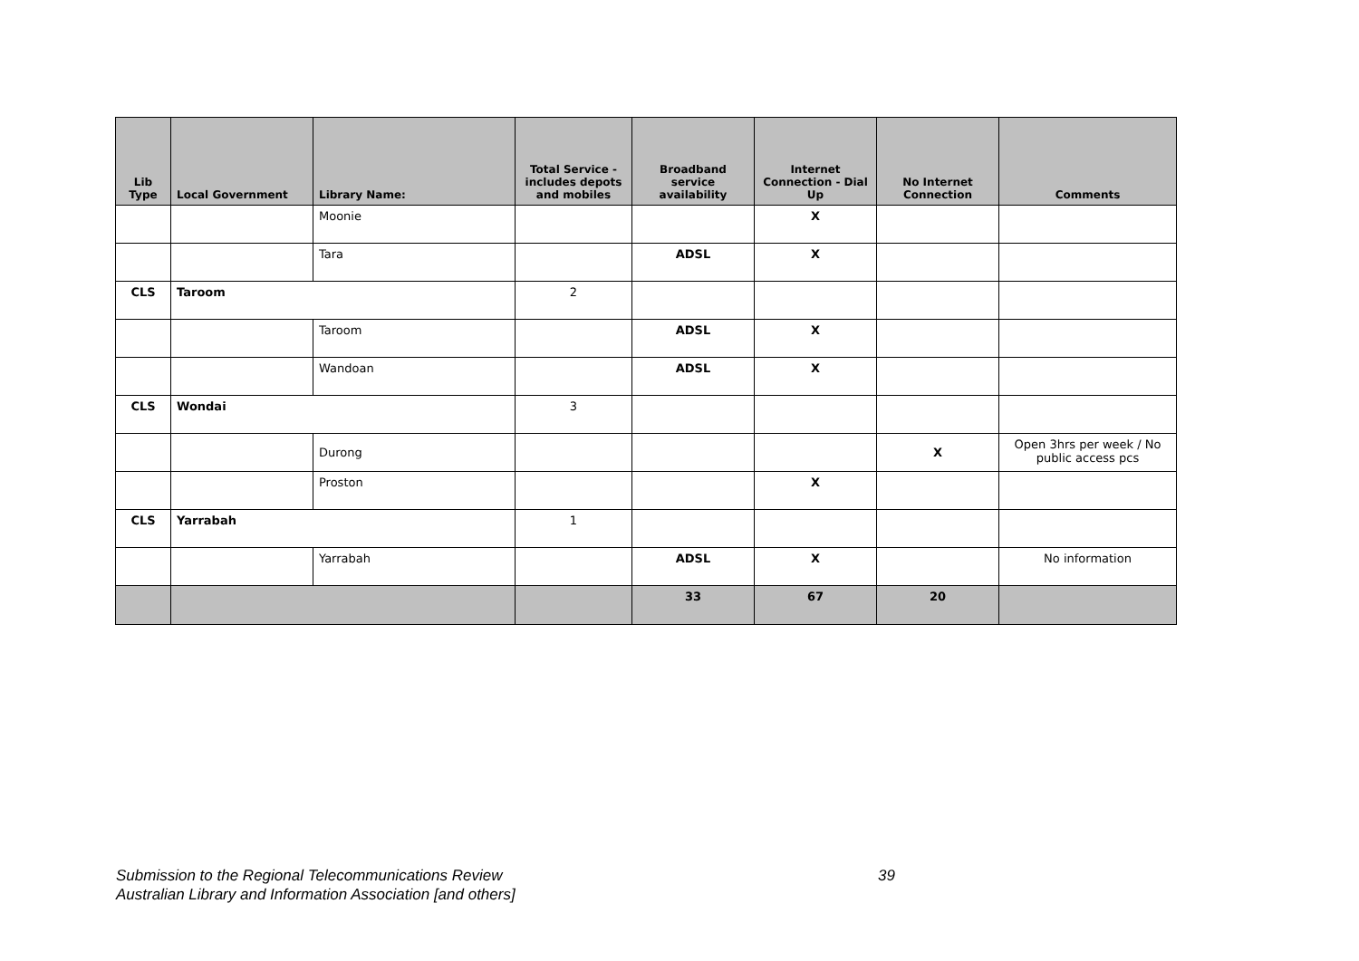| Lib Type | Local Government | Library Name: | Total Service - includes depots and mobiles | Broadband service availability | Internet Connection - Dial Up | No Internet Connection | Comments |
| --- | --- | --- | --- | --- | --- | --- | --- |
| | | Moonie | | | X | | |
| | | Tara | | ADSL | X | | |
| CLS | Taroom | | 2 | | | | |
| | | Taroom | | ADSL | X | | |
| | | Wandoan | | ADSL | X | | |
| CLS | Wondai | | 3 | | | | |
| | | Durong | | | | X | Open 3hrs per week / No public access pcs |
| | | Proston | | | X | | |
| CLS | Yarrabah | | 1 | | | | |
| | | Yarrabah | | ADSL | X | | No information |
| | | | | 33 | 67 | 20 | |
39 Submission to the Regional Telecommunications Review
Australian Library and Information Association [and others]